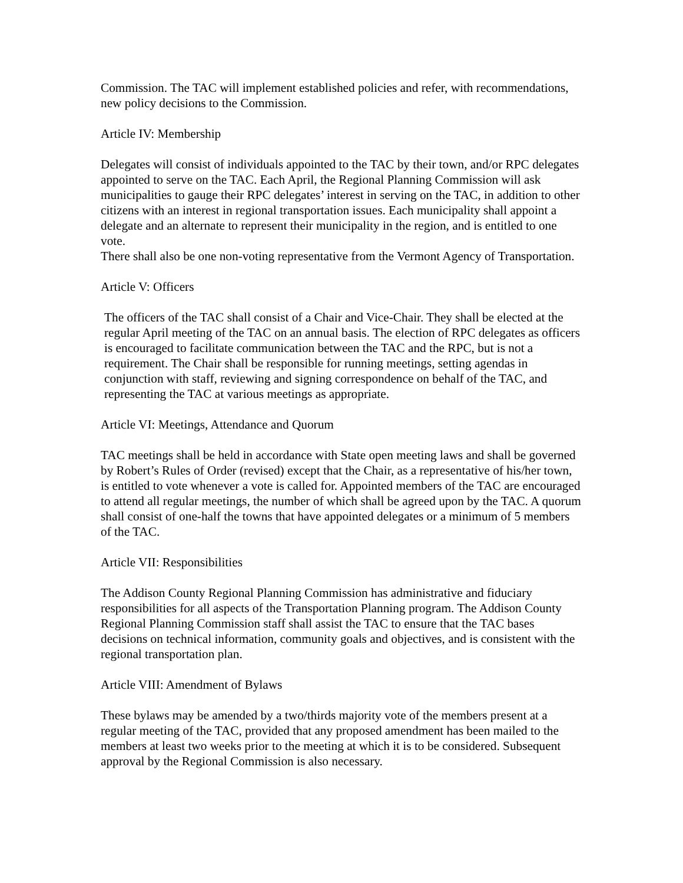Commission. The TAC will implement established policies and refer, with recommendations, new policy decisions to the Commission.
Article IV: Membership
Delegates will consist of individuals appointed to the TAC by their town, and/or RPC delegates appointed to serve on the TAC. Each April, the Regional Planning Commission will ask municipalities to gauge their RPC delegates’ interest in serving on the TAC, in addition to other citizens with an interest in regional transportation issues. Each municipality shall appoint a delegate and an alternate to represent their municipality in the region, and is entitled to one vote.
There shall also be one non-voting representative from the Vermont Agency of Transportation.
Article V: Officers
The officers of the TAC shall consist of a Chair and Vice-Chair. They shall be elected at the regular April meeting of the TAC on an annual basis. The election of RPC delegates as officers is encouraged to facilitate communication between the TAC and the RPC, but is not a requirement. The Chair shall be responsible for running meetings, setting agendas in conjunction with staff, reviewing and signing correspondence on behalf of the TAC, and representing the TAC at various meetings as appropriate.
Article VI: Meetings, Attendance and Quorum
TAC meetings shall be held in accordance with State open meeting laws and shall be governed by Robert’s Rules of Order (revised) except that the Chair, as a representative of his/her town, is entitled to vote whenever a vote is called for. Appointed members of the TAC are encouraged to attend all regular meetings, the number of which shall be agreed upon by the TAC. A quorum shall consist of one-half the towns that have appointed delegates or a minimum of 5 members of the TAC.
Article VII: Responsibilities
The Addison County Regional Planning Commission has administrative and fiduciary responsibilities for all aspects of the Transportation Planning program. The Addison County Regional Planning Commission staff shall assist the TAC to ensure that the TAC bases decisions on technical information, community goals and objectives, and is consistent with the regional transportation plan.
Article VIII: Amendment of Bylaws
These bylaws may be amended by a two/thirds majority vote of the members present at a regular meeting of the TAC, provided that any proposed amendment has been mailed to the members at least two weeks prior to the meeting at which it is to be considered. Subsequent approval by the Regional Commission is also necessary.